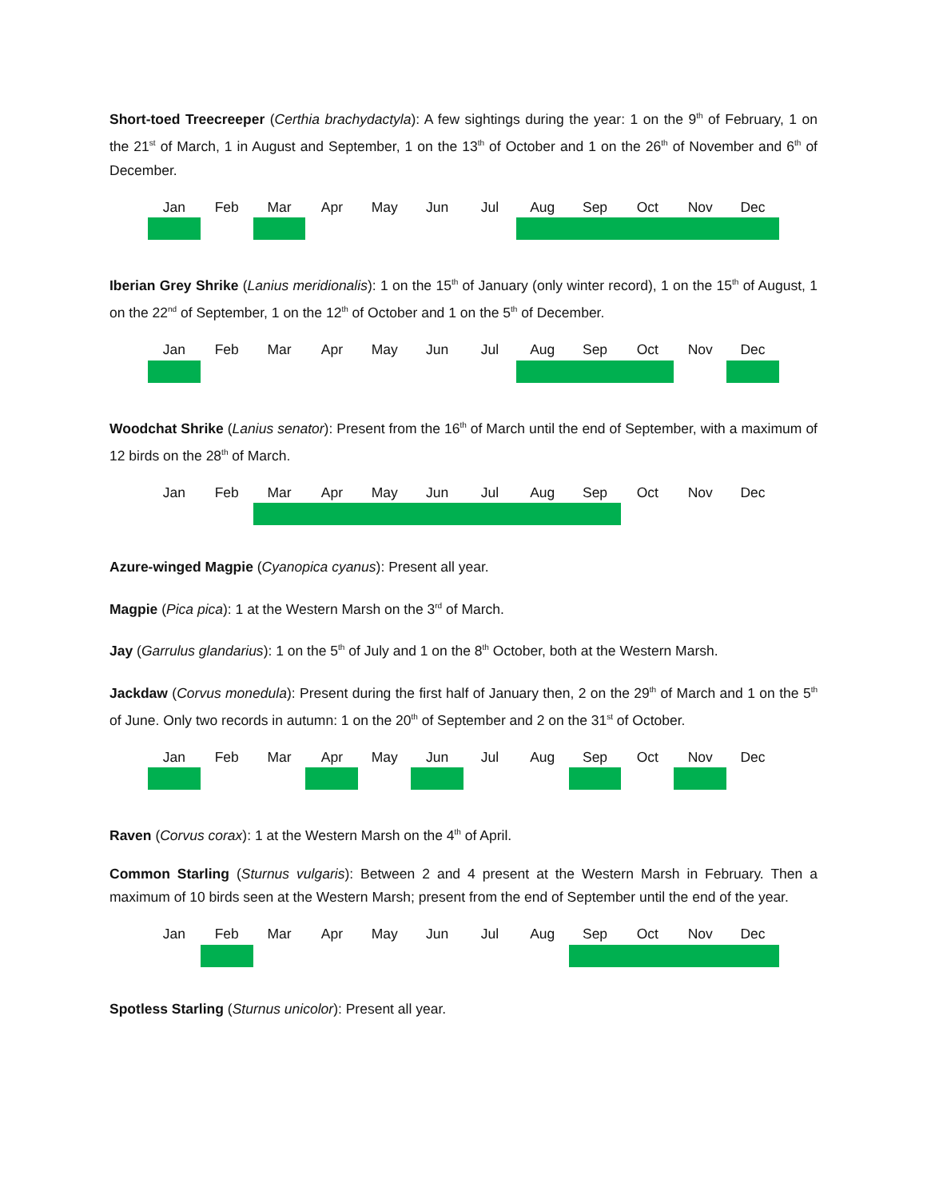Short-toed Treecreeper (Certhia brachydactyla): A few sightings during the year: 1 on the 9<sup>th</sup> of February, 1 on the 21<sup>st</sup> of March, 1 in August and September, 1 on the 13<sup>th</sup> of October and 1 on the 26<sup>th</sup> of November and 6<sup>th</sup> of December.
| Jan | Feb | Mar | Apr | May | Jun | Jul | Aug | Sep | Oct | Nov | Dec |
| --- | --- | --- | --- | --- | --- | --- | --- | --- | --- | --- | --- |
Iberian Grey Shrike (Lanius meridionalis): 1 on the 15<sup>th</sup> of January (only winter record), 1 on the 15<sup>th</sup> of August, 1 on the 22<sup>nd</sup> of September, 1 on the 12<sup>th</sup> of October and 1 on the 5<sup>th</sup> of December.
| Jan | Feb | Mar | Apr | May | Jun | Jul | Aug | Sep | Oct | Nov | Dec |
| --- | --- | --- | --- | --- | --- | --- | --- | --- | --- | --- | --- |
Woodchat Shrike (Lanius senator): Present from the 16<sup>th</sup> of March until the end of September, with a maximum of 12 birds on the 28<sup>th</sup> of March.
| Jan | Feb | Mar | Apr | May | Jun | Jul | Aug | Sep | Oct | Nov | Dec |
| --- | --- | --- | --- | --- | --- | --- | --- | --- | --- | --- | --- |
Azure-winged Magpie (Cyanopica cyanus): Present all year.
Magpie (Pica pica): 1 at the Western Marsh on the 3<sup>rd</sup> of March.
Jay (Garrulus glandarius): 1 on the 5<sup>th</sup> of July and 1 on the 8<sup>th</sup> October, both at the Western Marsh.
Jackdaw (Corvus monedula): Present during the first half of January then, 2 on the 29<sup>th</sup> of March and 1 on the 5<sup>th</sup> of June. Only two records in autumn: 1 on the 20<sup>th</sup> of September and 2 on the 31<sup>st</sup> of October.
| Jan | Feb | Mar | Apr | May | Jun | Jul | Aug | Sep | Oct | Nov | Dec |
| --- | --- | --- | --- | --- | --- | --- | --- | --- | --- | --- | --- |
Raven (Corvus corax): 1 at the Western Marsh on the 4<sup>th</sup> of April.
Common Starling (Sturnus vulgaris): Between 2 and 4 present at the Western Marsh in February. Then a maximum of 10 birds seen at the Western Marsh; present from the end of September until the end of the year.
| Jan | Feb | Mar | Apr | May | Jun | Jul | Aug | Sep | Oct | Nov | Dec |
| --- | --- | --- | --- | --- | --- | --- | --- | --- | --- | --- | --- |
Spotless Starling (Sturnus unicolor): Present all year.